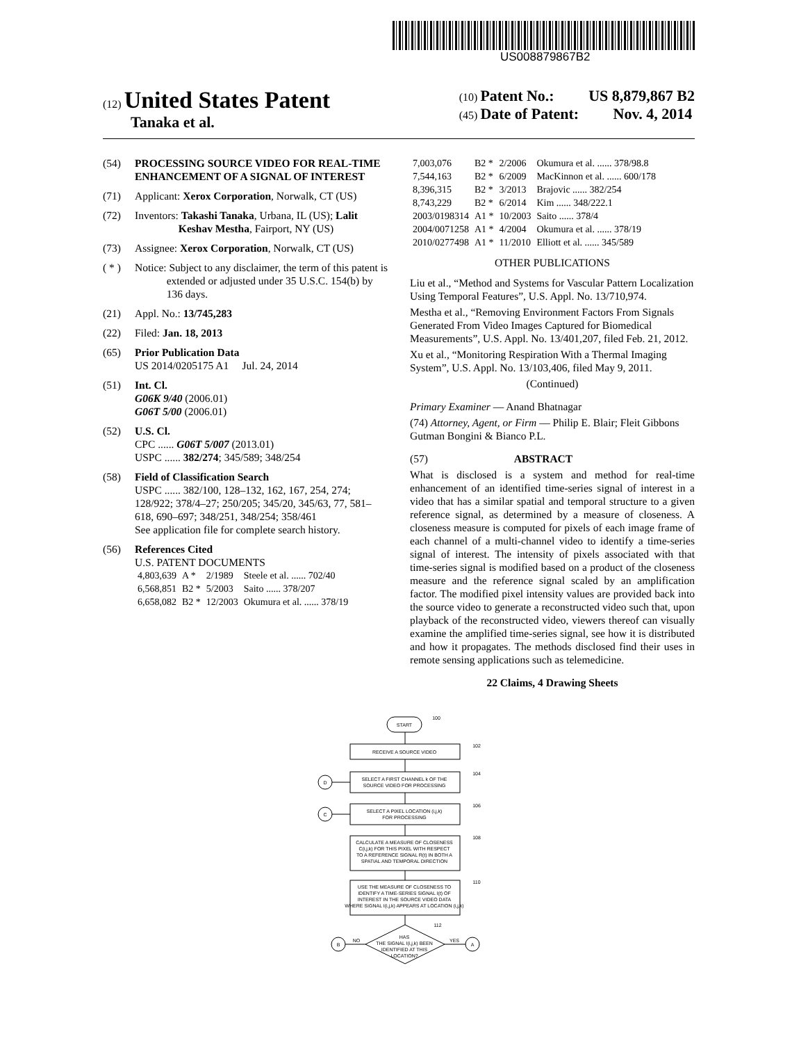US008879867B2
(12) United States Patent
Tanaka et al.
(10) Patent No.: US 8,879,867 B2
(45) Date of Patent: Nov. 4, 2014
(54) PROCESSING SOURCE VIDEO FOR REAL-TIME ENHANCEMENT OF A SIGNAL OF INTEREST
(71) Applicant: Xerox Corporation, Norwalk, CT (US)
(72) Inventors: Takashi Tanaka, Urbana, IL (US); Lalit Keshav Mestha, Fairport, NY (US)
(73) Assignee: Xerox Corporation, Norwalk, CT (US)
( * ) Notice: Subject to any disclaimer, the term of this patent is extended or adjusted under 35 U.S.C. 154(b) by 136 days.
(21) Appl. No.: 13/745,283
(22) Filed: Jan. 18, 2013
(65) Prior Publication Data
US 2014/0205175 A1 Jul. 24, 2014
(51) Int. Cl.
G06K 9/40 (2006.01)
G06T 5/00 (2006.01)
(52) U.S. Cl.
CPC ...... G06T 5/007 (2013.01)
USPC ...... 382/274; 345/589; 348/254
(58) Field of Classification Search
USPC ...... 382/100, 128–132, 162, 167, 254, 274; 128/922; 378/4–27; 250/205; 345/20, 345/63, 77, 581–618, 690–697; 348/251, 348/254; 358/461
See application file for complete search history.
(56) References Cited
U.S. PATENT DOCUMENTS
| 4,803,639 | A * | 2/1989 | Steele et al. ...... 702/40 |
| 6,568,851 | B2 * | 5/2003 | Saito ...... 378/207 |
| 6,658,082 | B2 * | 12/2003 | Okumura et al. ...... 378/19 |
| 7,003,076 | B2 * | 2/2006 | Okumura et al. ...... 378/98.8 |
| 7,544,163 | B2 * | 6/2009 | MacKinnon et al. ...... 600/178 |
| 8,396,315 | B2 * | 3/2013 | Brajovic ...... 382/254 |
| 8,743,229 | B2 * | 6/2014 | Kim ...... 348/222.1 |
| 2003/0198314 | A1 * | 10/2003 | Saito ...... 378/4 |
| 2004/0071258 | A1 * | 4/2004 | Okumura et al. ...... 378/19 |
| 2010/0277498 | A1 * | 11/2010 | Elliott et al. ...... 345/589 |
OTHER PUBLICATIONS
Liu et al., “Method and Systems for Vascular Pattern Localization Using Temporal Features”, U.S. Appl. No. 13/710,974.
Mestha et al., “Removing Environment Factors From Signals Generated From Video Images Captured for Biomedical Measurements”, U.S. Appl. No. 13/401,207, filed Feb. 21, 2012.
Xu et al., “Monitoring Respiration With a Thermal Imaging System”, U.S. Appl. No. 13/103,406, filed May 9, 2011.
(Continued)
Primary Examiner — Anand Bhatnagar
(74) Attorney, Agent, or Firm — Philip E. Blair; Fleit Gibbons Gutman Bongini & Bianco P.L.
(57) ABSTRACT
What is disclosed is a system and method for real-time enhancement of an identified time-series signal of interest in a video that has a similar spatial and temporal structure to a given reference signal, as determined by a measure of closeness. A closeness measure is computed for pixels of each image frame of each channel of a multi-channel video to identify a time-series signal of interest. The intensity of pixels associated with that time-series signal is modified based on a product of the closeness measure and the reference signal scaled by an amplification factor. The modified pixel intensity values are provided back into the source video to generate a reconstructed video such that, upon playback of the reconstructed video, viewers thereof can visually examine the amplified time-series signal, see how it is distributed and how it propagates. The methods disclosed find their uses in remote sensing applications such as telemedicine.
22 Claims, 4 Drawing Sheets
START
RECEIVE A SOURCE VIDEO
SELECT A FIRST CHANNEL k OF THE
SOURCE VIDEO FOR PROCESSING
SELECT A PIXEL LOCATION (i,j,k)
FOR PROCESSING
CALCULATE A MEASURE OF CLOSENESS
C(i,j,k) FOR THIS PIXEL WITH RESPECT
TO A REFERENCE SIGNAL R(t) IN BOTH A
SPATIAL AND TEMPORAL DIRECTION
USE THE MEASURE OF CLOSENESS TO
IDENTIFY A TIME-SERIES SIGNAL I(t) OF
INTEREST IN THE SOURCE VIDEO DATA
WHERE SIGNAL I(i,j,k) APPEARS AT LOCATION (i,j,k)
HAS
THE SIGNAL I(i,j,k) BEEN
IDENTIFIED AT THIS
LOCATION?
D
C
B
A
NO
YES
100
102
104
106
108
110
112